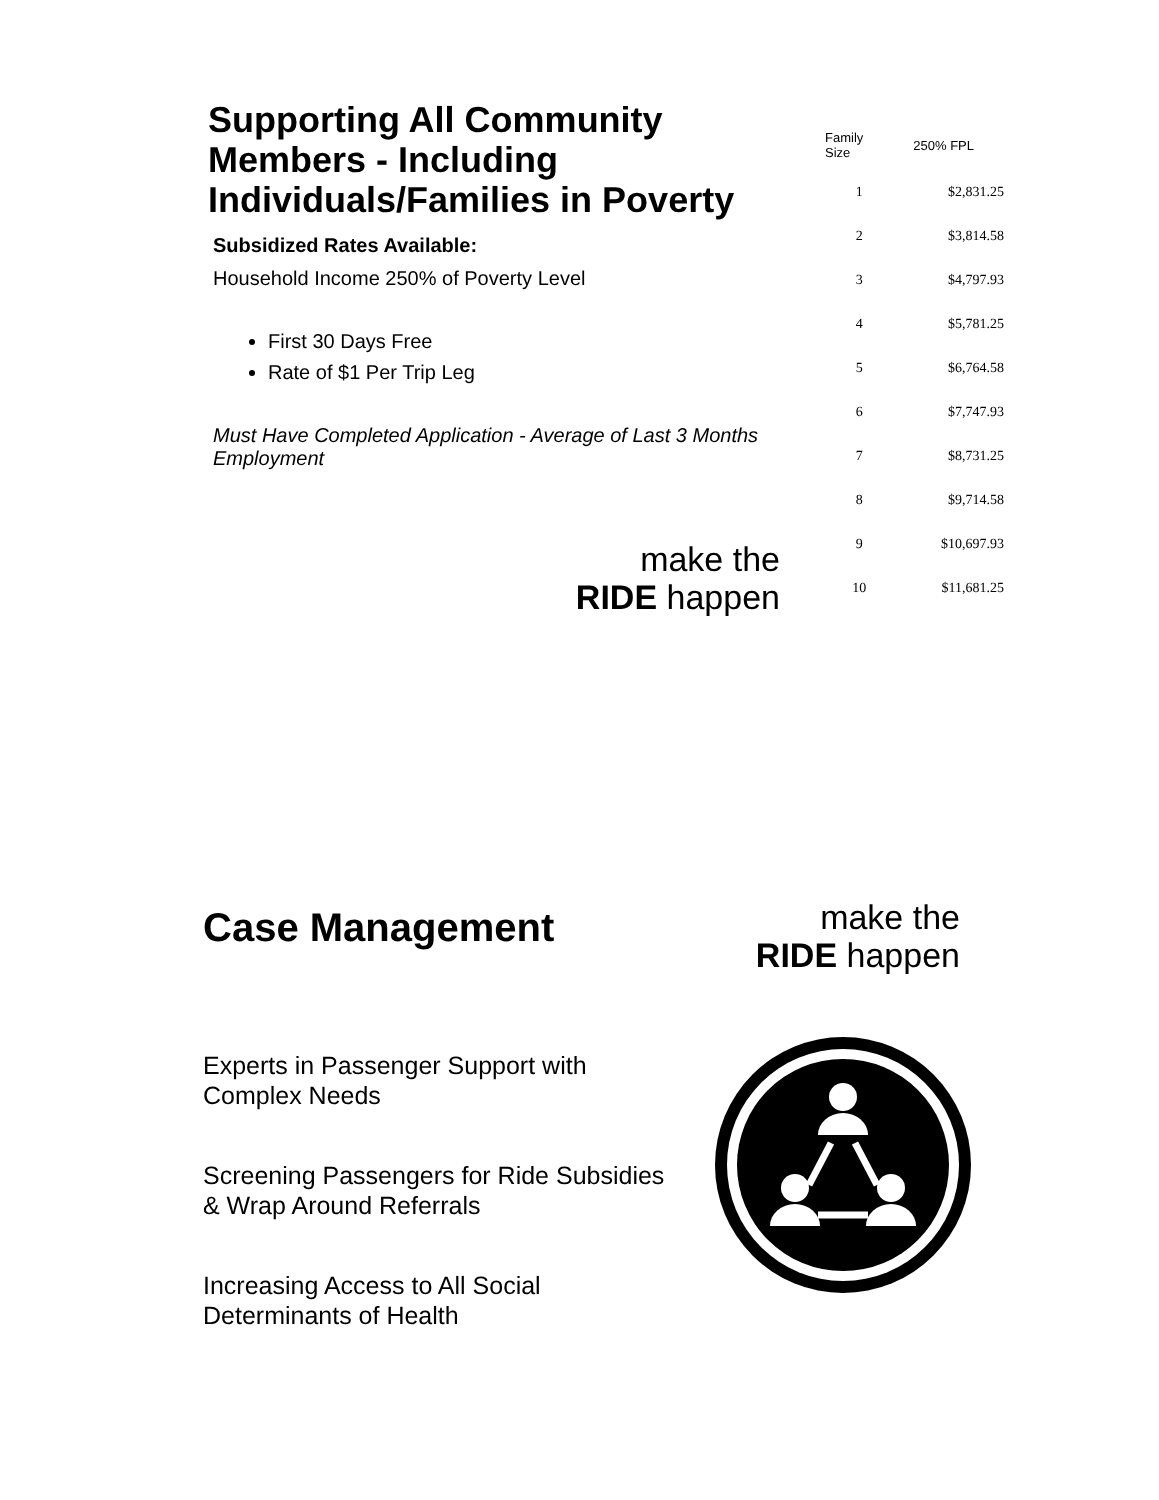Supporting All Community Members - Including Individuals/Families in Poverty
Subsidized Rates Available:
Household Income 250% of Poverty Level
First 30 Days Free
Rate of $1 Per Trip Leg
Must Have Completed Application - Average of Last 3 Months Employment
| Family Size | 250% FPL |
| --- | --- |
| 1 | $2,831.25 |
| 2 | $3,814.58 |
| 3 | $4,797.93 |
| 4 | $5,781.25 |
| 5 | $6,764.58 |
| 6 | $7,747.93 |
| 7 | $8,731.25 |
| 8 | $9,714.58 |
| 9 | $10,697.93 |
| 10 | $11,681.25 |
make the
RIDE happen
Case Management
Experts in Passenger Support with Complex Needs
Screening Passengers for Ride Subsidies & Wrap Around Referrals
Increasing Access to All Social Determinants of Health
make the
RIDE happen